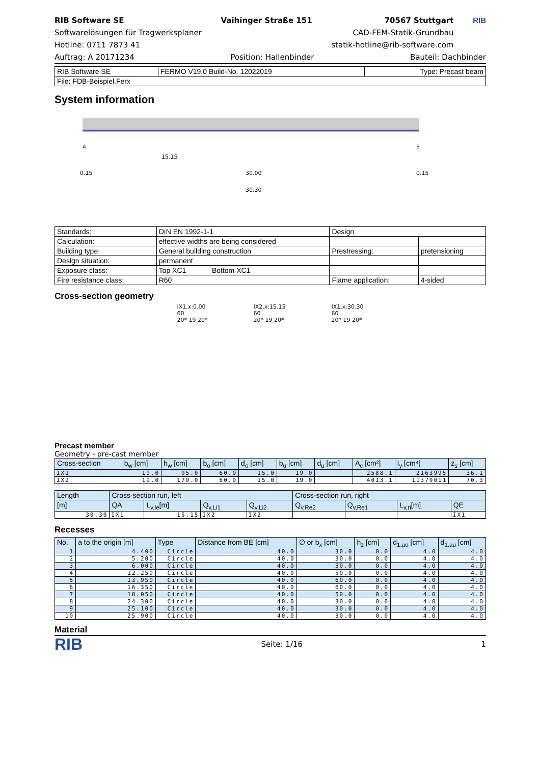RIB Software SE
Softwarelösungen für Tragwerksplaner
Hotline: 0711 7873 41
Vaihinger Straße 151 70567 Stuttgart
CAD-FEM-Statik-Grundbau
statik-hotline@rib-software.com
RIB
Auftrag: A 20171234 Position: Hallenbinder Bauteil: Dachbinder
| RIB Software SE | FERMO V19.0 Build-No. 12022019 | Type: Precast beam |
| File: FDB-Beispiel.Ferx | | |
System information
A
B
15.15
30.00
30.30
0.15
0.15
| Standards: | DIN EN 1992-1-1 | Design | |
| Calculation: | effective widths are being considered | | |
| Building type: | General building construction | Prestressing: | pretensioning |
| Design situation: | permanent | | |
| Exposure class: | Top XC1 Bottom XC1 | | |
| Fire resistance class: | R60 | Flame application: | 4-sided |
Cross-section geometry
IX1,x:0.00
60
20* 19 20*
IX2,x:15.15
60
20* 19 20*
IX1,x:30.30
60
20* 19 20*
Precast member
Geometry - pre-cast member
| Cross-section | b<sub>w</sub> [cm] | h<sub>w</sub> [cm] | b<sub>o</sub> [cm] | d<sub>o</sub> [cm] | b<sub>u</sub> [cm] | d<sub>u</sub> [cm] | A<sub>c</sub> [cm²] | I<sub>y</sub> [cm⁴] | z<sub>s</sub> [cm] |
| --- | --- | --- | --- | --- | --- | --- | --- | --- | --- |
| IX1 | 19.0 | 95.0 | 60.0 | 15.0 | 19.0 | | 2588.1 | 2163995 | 36.1 |
| IX2 | 19.0 | 170.0 | 60.0 | 15.0 | 19.0 | | 4013.1 | 11379011 | 70.3 |
| Length | Cross-section run, left | | | | Cross-section run, right | | | |
| --- | --- | --- | --- | --- | --- | --- | --- | --- |
| [m] | QA | L<sub>v,le</sub>[m] | Q<sub>v,Li1</sub> | Q<sub>v,Li2</sub> | Q<sub>v,Re2</sub> | Q<sub>v,Re1</sub> | L<sub>v,ri</sub>[m] | QE |
| 30.30 | IX1 | 15.15 | IX2 | IX2 | | | | IX1 |
Recesses
| No. | a to the origin [m] | Type | Distance from BE [cm] | ∅ or b<sub>x</sub> [cm] | h<sub>z</sub> [cm] | d<sub>1.ao</sub> [cm] | d<sub>1.au</sub> [cm] |
| --- | --- | --- | --- | --- | --- | --- | --- |
| 1 | 4.400 | Circle | 40.0 | 30.0 | 0.0 | 4.0 | 4.0 |
| 2 | 5.200 | Circle | 40.0 | 30.0 | 0.0 | 4.0 | 4.0 |
| 3 | 6.000 | Circle | 40.0 | 30.0 | 0.0 | 4.0 | 4.0 |
| 4 | 12.250 | Circle | 40.0 | 50.0 | 0.0 | 4.0 | 4.0 |
| 5 | 13.950 | Circle | 40.0 | 60.0 | 0.0 | 4.0 | 4.0 |
| 6 | 16.350 | Circle | 40.0 | 60.0 | 0.0 | 4.0 | 4.0 |
| 7 | 18.050 | Circle | 40.0 | 50.0 | 0.0 | 4.0 | 4.0 |
| 8 | 24.300 | Circle | 40.0 | 30.0 | 0.0 | 4.0 | 4.0 |
| 9 | 25.100 | Circle | 40.0 | 30.0 | 0.0 | 4.0 | 4.0 |
| 10 | 25.900 | Circle | 40.0 | 30.0 | 0.0 | 4.0 | 4.0 |
Material
RIB
Seite: 1/16 1